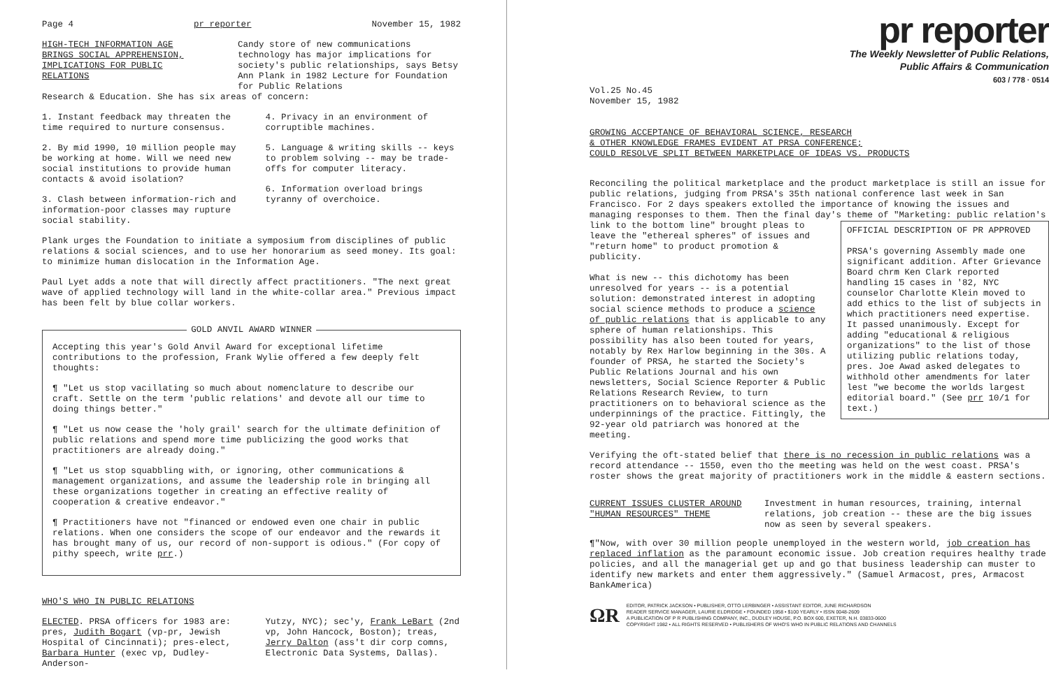Page 4 pr reporter November 15, 1982
HIGH-TECH INFORMATION AGE
BRINGS SOCIAL APPREHENSION,
IMPLICATIONS FOR PUBLIC RELATIONS
Candy store of new communications technology has major implications for society's public relationships, says Betsy Ann Plank in 1982 Lecture for Foundation for Public Relations
Research & Education. She has six areas of concern:
1. Instant feedback may threaten the time required to nurture consensus.
2. By mid 1990, 10 million people may be working at home. Will we need new social institutions to provide human contacts & avoid isolation?
3. Clash between information-rich and information-poor classes may rupture social stability.
4. Privacy in an environment of corruptible machines.
5. Language & writing skills -- keys to problem solving -- may be trade-offs for computer literacy.
6. Information overload brings tyranny of overchoice.
Plank urges the Foundation to initiate a symposium from disciplines of public relations & social sciences, and to use her honorarium as seed money. Its goal: to minimize human dislocation in the Information Age.
Paul Lyet adds a note that will directly affect practitioners. "The next great wave of applied technology will land in the white-collar area." Previous impact has been felt by blue collar workers.
GOLD ANVIL AWARD WINNER
Accepting this year's Gold Anvil Award for exceptional lifetime contributions to the profession, Frank Wylie offered a few deeply felt thoughts:
¶ "Let us stop vacillating so much about nomenclature to describe our craft. Settle on the term 'public relations' and devote all our time to doing things better."
¶ "Let us now cease the 'holy grail' search for the ultimate definition of public relations and spend more time publicizing the good works that practitioners are already doing."
¶ "Let us stop squabbling with, or ignoring, other communications & management organizations, and assume the leadership role in bringing all these organizations together in creating an effective reality of cooperation & creative endeavor."
¶ Practitioners have not "financed or endowed even one chair in public relations. When one considers the scope of our endeavor and the rewards it has brought many of us, our record of non-support is odious." (For copy of pithy speech, write prr.)
WHO'S WHO IN PUBLIC RELATIONS
ELECTED. PRSA officers for 1983 are: pres, Judith Bogart (vp-pr, Jewish Hospital of Cincinnati); pres-elect, Barbara Hunter (exec vp, Dudley-Anderson-
Yutzy, NYC); sec'y, Frank LeBart (2nd vp, John Hancock, Boston); treas, Jerry Dalton (ass't dir corp comns, Electronic Data Systems, Dallas).
pr reporter
The Weekly Newsletter of Public Relations,
Public Affairs & Communication
603 / 778 · 0514
Vol.25 No.45
November 15, 1982
GROWING ACCEPTANCE OF BEHAVIORAL SCIENCE, RESEARCH
& OTHER KNOWLEDGE FRAMES EVIDENT AT PRSA CONFERENCE;
COULD RESOLVE SPLIT BETWEEN MARKETPLACE OF IDEAS VS. PRODUCTS
Reconciling the political marketplace and the product marketplace is still an issue for public relations, judging from PRSA's 35th national conference last week in San Francisco. For 2 days speakers extolled the importance of knowing the issues and managing responses to them. Then the final day's theme of "Marketing: public relation's link to the bottom line" brought OFFICIAL DESCRIPTION OF PR APPROVED
PRSA's governing Assembly made one significant addition. After Grievance Board chrm Ken Clark reported handling 15 cases in '82, NYC counselor Charlotte Klein moved to add ethics to the list of subjects in which practitioners need expertise. It passed unanimously. Except for adding "educational & religious organizations" to the list of those utilizing public relations today, pres. Joe Awad asked delegates to withhold other amendments for later lest "we become the worlds largest editorial board." (See prr 10/1 for text.) pleas to leave the "ethereal spheres" of issues and "return home" to product promotion & publicity.
What is new -- this dichotomy has been unresolved for years -- is a potential solution: demonstrated interest in adopting social science methods to produce a science of public relations that is applicable to any sphere of human relationships. This possibility has also been touted for years, notably by Rex Harlow beginning in the 30s. A founder of PRSA, he started the Society's Public Relations Journal and his own newsletters, Social Science Reporter & Public Relations Research Review, to turn practitioners on to behavioral science as the underpinnings of the practice. Fittingly, the 92-year old patriarch was honored at the meeting.
Verifying the oft-stated belief that there is no recession in public relations was a record attendance -- 1550, even tho the meeting was held on the west coast. PRSA's roster shows the great majority of practitioners work in the middle & eastern sections.
CURRENT ISSUES CLUSTER AROUND
"HUMAN RESOURCES" THEME
Investment in human resources, training, internal relations, job creation -- these are the big issues now as seen by several speakers.
¶"Now, with over 30 million people unemployed in the western world, job creation has replaced inflation as the paramount economic issue. Job creation requires healthy trade policies, and all the managerial get up and go that business leadership can muster to identify new markets and enter them aggressively." (Samuel Armacost, pres, Armacost BankAmerica)
ΩR
EDITOR, PATRICK JACKSON • PUBLISHER, OTTO LERBINGER • ASSISTANT EDITOR, JUNE RICHARDSON
READER SERVICE MANAGER, LAURIE ELDRIDGE • FOUNDED 1958 • $100 YEARLY • ISSN 0048-2609
A PUBLICATION OF P R PUBLISHING COMPANY, INC., DUDLEY HOUSE, P.O. BOX 600, EXETER, N.H. 03833-0600
COPYRIGHT 1982 • ALL RIGHTS RESERVED • PUBLISHERS OF WHO'S WHO IN PUBLIC RELATIONS AND CHANNELS